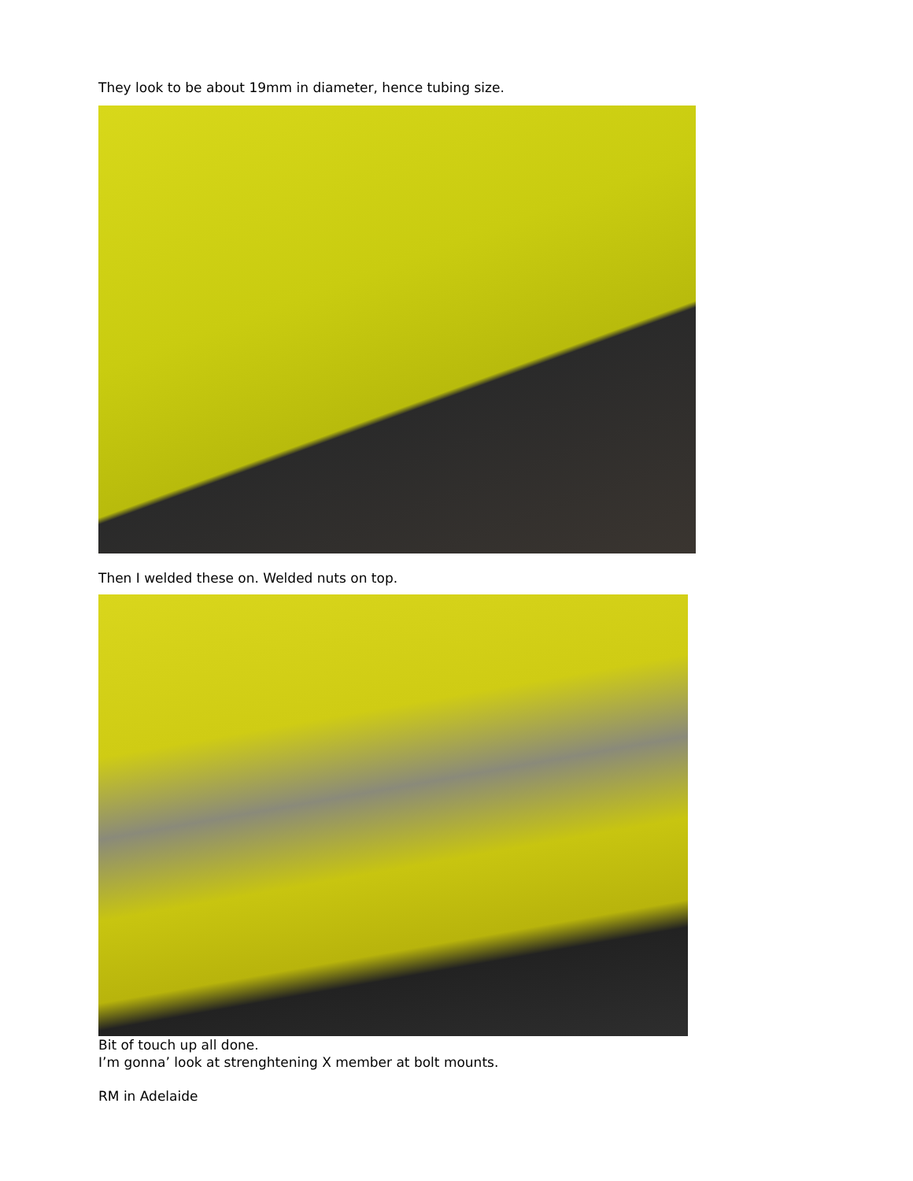They look to be about 19mm in diameter, hence tubing size.
Then I welded these on. Welded nuts on top.
Bit of touch up all done.
I’m gonna’ look at strenghtening X member at bolt mounts.
RM in Adelaide